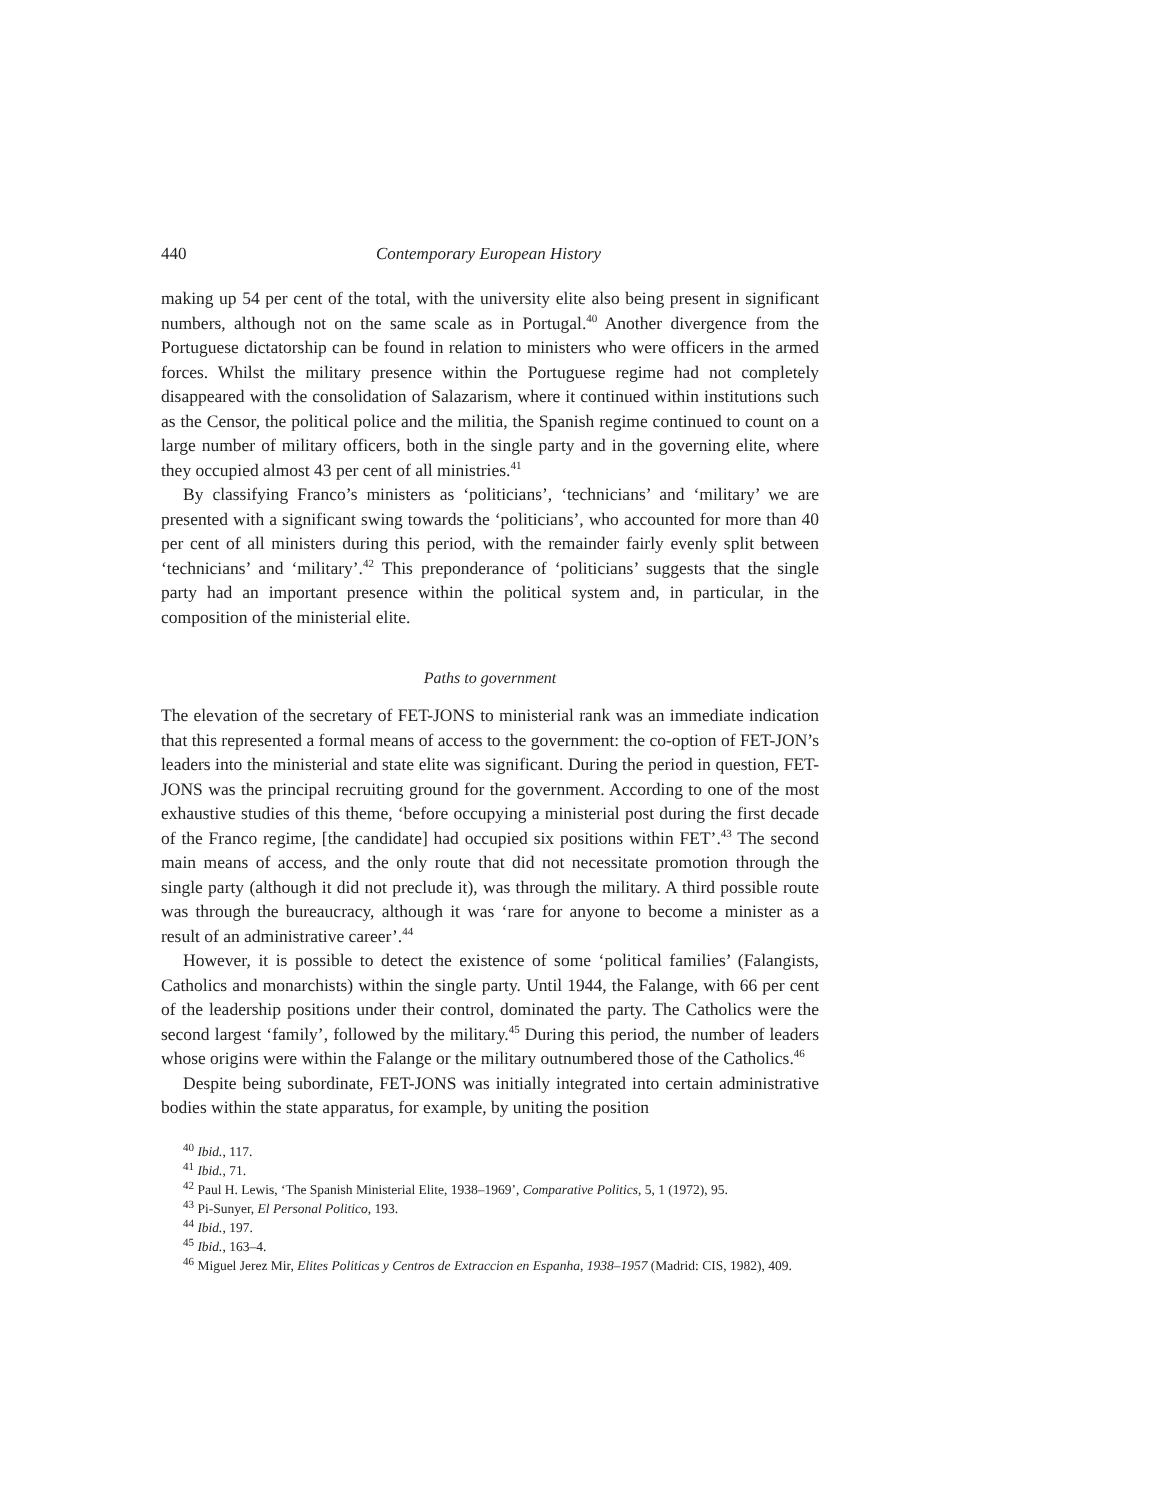440 Contemporary European History
making up 54 per cent of the total, with the university elite also being present in significant numbers, although not on the same scale as in Portugal.<sup>40</sup> Another divergence from the Portuguese dictatorship can be found in relation to ministers who were officers in the armed forces. Whilst the military presence within the Portuguese regime had not completely disappeared with the consolidation of Salazarism, where it continued within institutions such as the Censor, the political police and the militia, the Spanish regime continued to count on a large number of military officers, both in the single party and in the governing elite, where they occupied almost 43 per cent of all ministries.<sup>41</sup>
By classifying Franco’s ministers as ‘politicians’, ‘technicians’ and ‘military’ we are presented with a significant swing towards the ‘politicians’, who accounted for more than 40 per cent of all ministers during this period, with the remainder fairly evenly split between ‘technicians’ and ‘military’.<sup>42</sup> This preponderance of ‘politicians’ suggests that the single party had an important presence within the political system and, in particular, in the composition of the ministerial elite.
Paths to government
The elevation of the secretary of FET-JONS to ministerial rank was an immediate indication that this represented a formal means of access to the government: the co-option of FET-JON’s leaders into the ministerial and state elite was significant. During the period in question, FET-JONS was the principal recruiting ground for the government. According to one of the most exhaustive studies of this theme, ‘before occupying a ministerial post during the first decade of the Franco regime, [the candidate] had occupied six positions within FET’.<sup>43</sup> The second main means of access, and the only route that did not necessitate promotion through the single party (although it did not preclude it), was through the military. A third possible route was through the bureaucracy, although it was ‘rare for anyone to become a minister as a result of an administrative career’.<sup>44</sup>
However, it is possible to detect the existence of some ‘political families’ (Falangists, Catholics and monarchists) within the single party. Until 1944, the Falange, with 66 per cent of the leadership positions under their control, dominated the party. The Catholics were the second largest ‘family’, followed by the military.<sup>45</sup> During this period, the number of leaders whose origins were within the Falange or the military outnumbered those of the Catholics.<sup>46</sup>
Despite being subordinate, FET-JONS was initially integrated into certain administrative bodies within the state apparatus, for example, by uniting the position
<sup>40</sup> Ibid., 117.
<sup>41</sup> Ibid., 71.
<sup>42</sup> Paul H. Lewis, ‘The Spanish Ministerial Elite, 1938–1969’, Comparative Politics, 5, 1 (1972), 95.
<sup>43</sup> Pi-Sunyer, El Personal Politico, 193.
<sup>44</sup> Ibid., 197.
<sup>45</sup> Ibid., 163–4.
<sup>46</sup> Miguel Jerez Mir, Elites Politicas y Centros de Extraccion en Espanha, 1938–1957 (Madrid: CIS, 1982), 409.